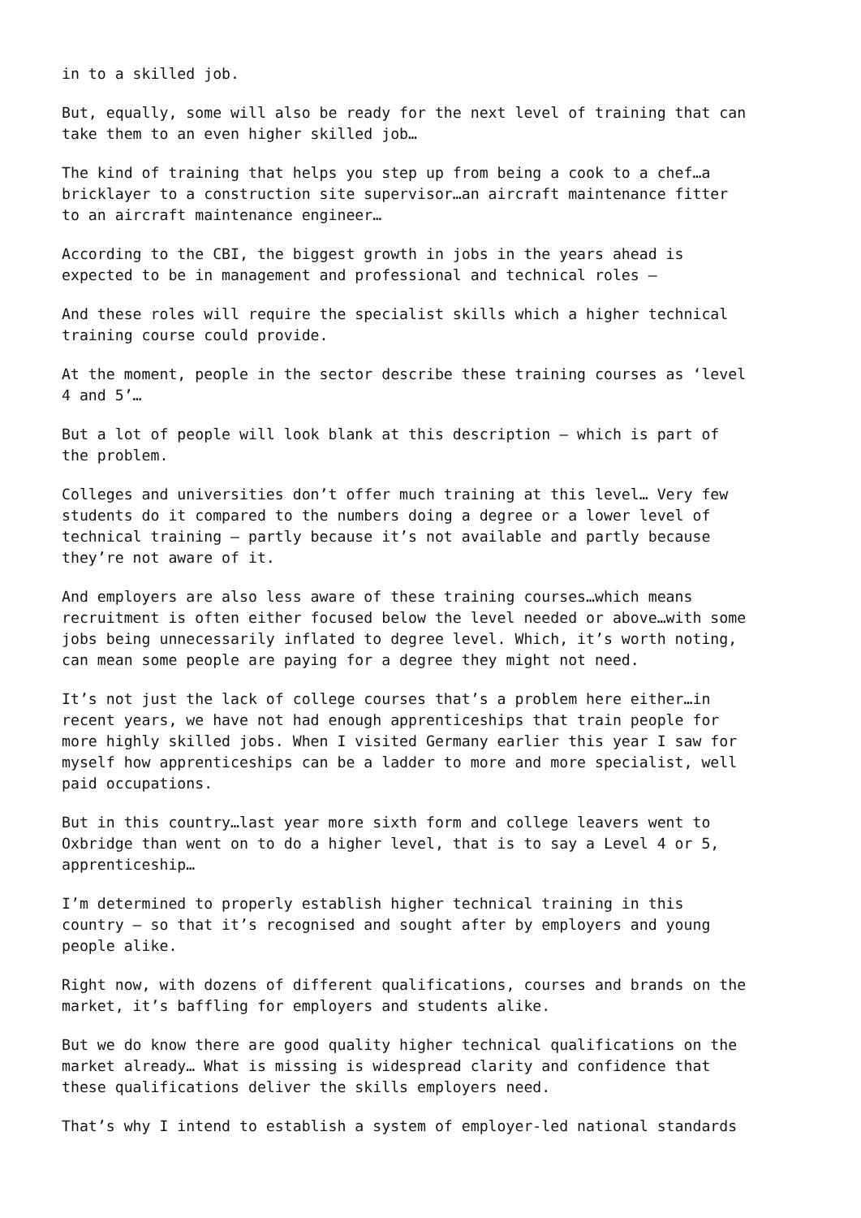in to a skilled job.
But, equally, some will also be ready for the next level of training that can take them to an even higher skilled job…
The kind of training that helps you step up from being a cook to a chef…a bricklayer to a construction site supervisor…an aircraft maintenance fitter to an aircraft maintenance engineer…
According to the CBI, the biggest growth in jobs in the years ahead is expected to be in management and professional and technical roles –
And these roles will require the specialist skills which a higher technical training course could provide.
At the moment, people in the sector describe these training courses as ‘level 4 and 5’…
But a lot of people will look blank at this description – which is part of the problem.
Colleges and universities don’t offer much training at this level… Very few students do it compared to the numbers doing a degree or a lower level of technical training – partly because it’s not available and partly because they’re not aware of it.
And employers are also less aware of these training courses…which means recruitment is often either focused below the level needed or above…with some jobs being unnecessarily inflated to degree level. Which, it’s worth noting, can mean some people are paying for a degree they might not need.
It’s not just the lack of college courses that’s a problem here either…in recent years, we have not had enough apprenticeships that train people for more highly skilled jobs. When I visited Germany earlier this year I saw for myself how apprenticeships can be a ladder to more and more specialist, well paid occupations.
But in this country…last year more sixth form and college leavers went to Oxbridge than went on to do a higher level, that is to say a Level 4 or 5, apprenticeship…
I’m determined to properly establish higher technical training in this country – so that it’s recognised and sought after by employers and young people alike.
Right now, with dozens of different qualifications, courses and brands on the market, it’s baffling for employers and students alike.
But we do know there are good quality higher technical qualifications on the market already… What is missing is widespread clarity and confidence that these qualifications deliver the skills employers need.
That’s why I intend to establish a system of employer-led national standards